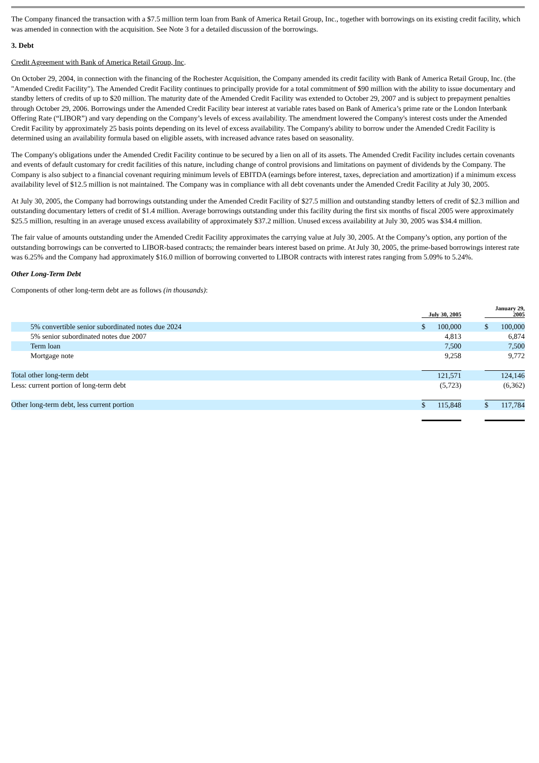The Company financed the transaction with a $7.5 million term loan from Bank of America Retail Group, Inc., together with borrowings on its existing credit facility, which was amended in connection with the acquisition. See Note 3 for a detailed discussion of the borrowings.
3. Debt
Credit Agreement with Bank of America Retail Group, Inc.
On October 29, 2004, in connection with the financing of the Rochester Acquisition, the Company amended its credit facility with Bank of America Retail Group, Inc. (the "Amended Credit Facility"). The Amended Credit Facility continues to principally provide for a total commitment of $90 million with the ability to issue documentary and standby letters of credits of up to $20 million. The maturity date of the Amended Credit Facility was extended to October 29, 2007 and is subject to prepayment penalties through October 29, 2006. Borrowings under the Amended Credit Facility bear interest at variable rates based on Bank of America’s prime rate or the London Interbank Offering Rate (“LIBOR”) and vary depending on the Company’s levels of excess availability. The amendment lowered the Company's interest costs under the Amended Credit Facility by approximately 25 basis points depending on its level of excess availability. The Company's ability to borrow under the Amended Credit Facility is determined using an availability formula based on eligible assets, with increased advance rates based on seasonality.
The Company's obligations under the Amended Credit Facility continue to be secured by a lien on all of its assets. The Amended Credit Facility includes certain covenants and events of default customary for credit facilities of this nature, including change of control provisions and limitations on payment of dividends by the Company. The Company is also subject to a financial covenant requiring minimum levels of EBITDA (earnings before interest, taxes, depreciation and amortization) if a minimum excess availability level of $12.5 million is not maintained. The Company was in compliance with all debt covenants under the Amended Credit Facility at July 30, 2005.
At July 30, 2005, the Company had borrowings outstanding under the Amended Credit Facility of $27.5 million and outstanding standby letters of credit of $2.3 million and outstanding documentary letters of credit of $1.4 million. Average borrowings outstanding under this facility during the first six months of fiscal 2005 were approximately $25.5 million, resulting in an average unused excess availability of approximately $37.2 million. Unused excess availability at July 30, 2005 was $34.4 million.
The fair value of amounts outstanding under the Amended Credit Facility approximates the carrying value at July 30, 2005. At the Company’s option, any portion of the outstanding borrowings can be converted to LIBOR-based contracts; the remainder bears interest based on prime. At July 30, 2005, the prime-based borrowings interest rate was 6.25% and the Company had approximately $16.0 million of borrowing converted to LIBOR contracts with interest rates ranging from 5.09% to 5.24%.
Other Long-Term Debt
Components of other long-term debt are as follows (in thousands):
| | July 30, 2005 | | | January 29, 2005 | |
| --- | --- | --- | --- | --- | --- |
| 5% convertible senior subordinated notes due 2024 | $ | 100,000 | | $ | 100,000 |
| 5% senior subordinated notes due 2007 | | 4,813 | | | 6,874 |
| Term loan | | 7,500 | | | 7,500 |
| Mortgage note | | 9,258 | | | 9,772 |
| Total other long-term debt | | 121,571 | | | 124,146 |
| Less: current portion of long-term debt | | (5,723) | | | (6,362) |
| Other long-term debt, less current portion | $ | 115,848 | | $ | 117,784 |